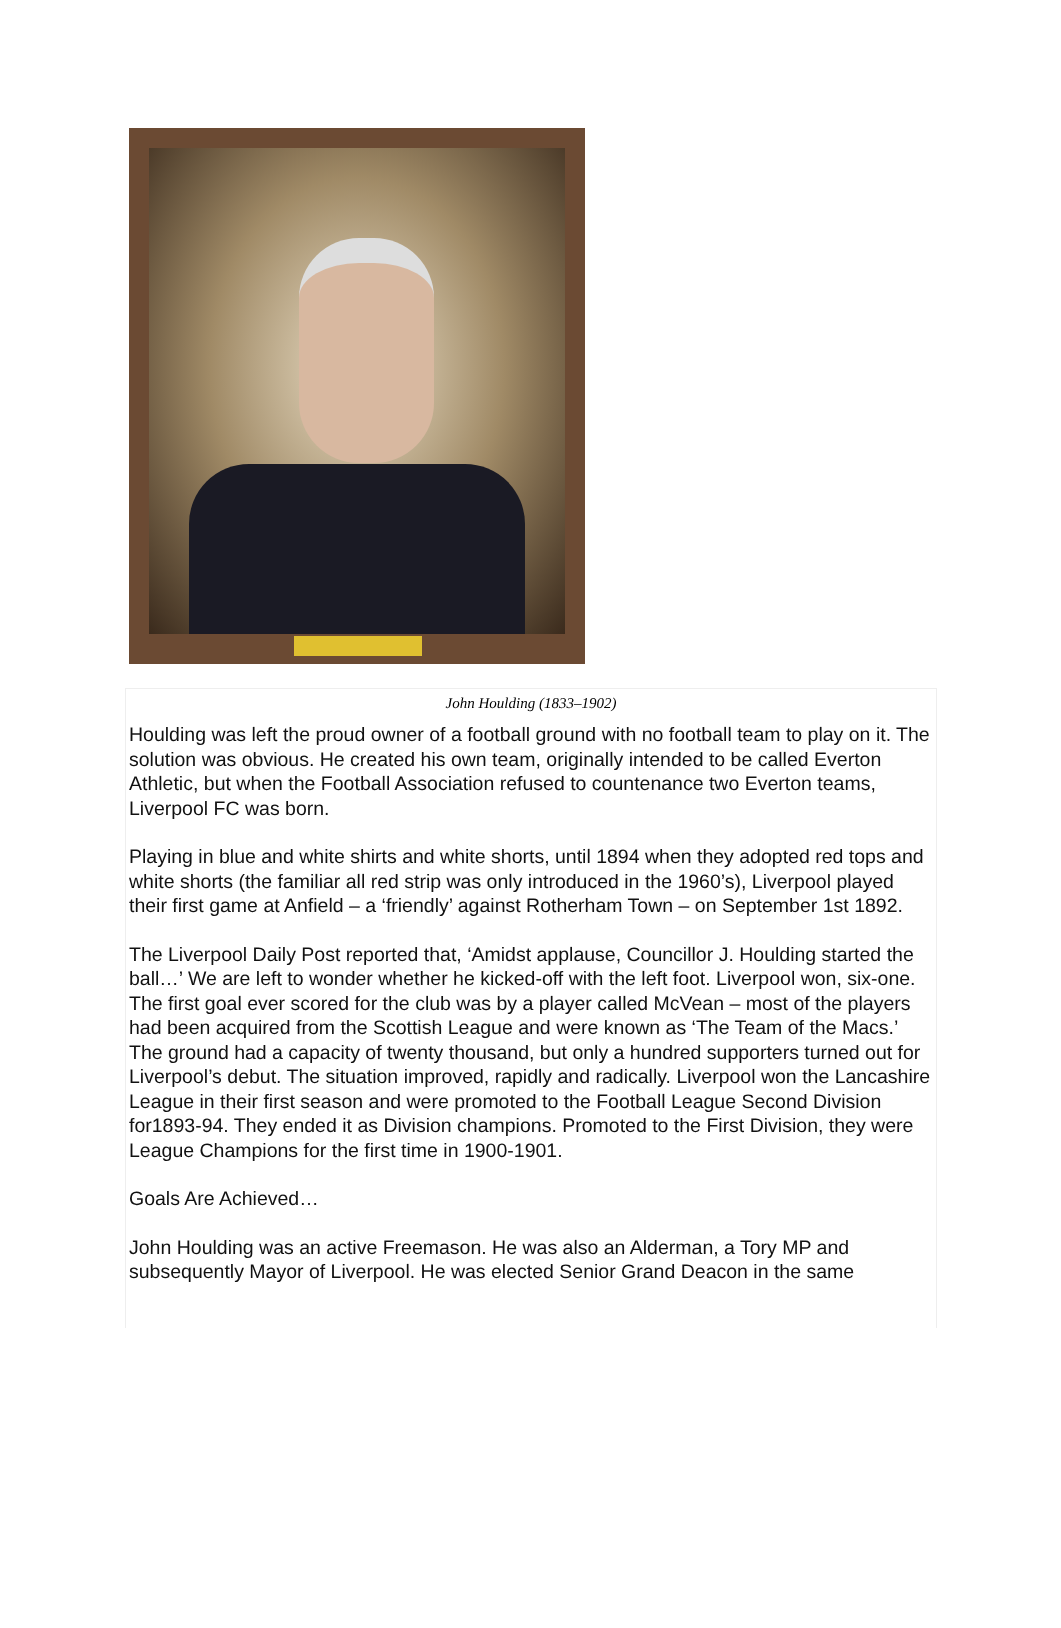John Houlding (1833–1902)
Houlding was left the proud owner of a football ground with no football team to play on it. The solution was obvious. He created his own team, originally intended to be called Everton Athletic, but when the Football Association refused to countenance two Everton teams, Liverpool FC was born.
Playing in blue and white shirts and white shorts, until 1894 when they adopted red tops and white shorts (the familiar all red strip was only introduced in the 1960’s), Liverpool played their first game at Anfield – a ‘friendly’ against Rotherham Town – on September 1st 1892.
The Liverpool Daily Post reported that, ‘Amidst applause, Councillor J. Houlding started the ball…’ We are left to wonder whether he kicked-off with the left foot. Liverpool won, six-one. The first goal ever scored for the club was by a player called McVean – most of the players had been acquired from the Scottish League and were known as ‘The Team of the Macs.’ The ground had a capacity of twenty thousand, but only a hundred supporters turned out for Liverpool’s debut. The situation improved, rapidly and radically. Liverpool won the Lancashire League in their first season and were promoted to the Football League Second Division for1893-94. They ended it as Division champions. Promoted to the First Division, they were League Champions for the first time in 1900-1901.
Goals Are Achieved…
John Houlding was an active Freemason. He was also an Alderman, a Tory MP and subsequently Mayor of Liverpool. He was elected Senior Grand Deacon in the same